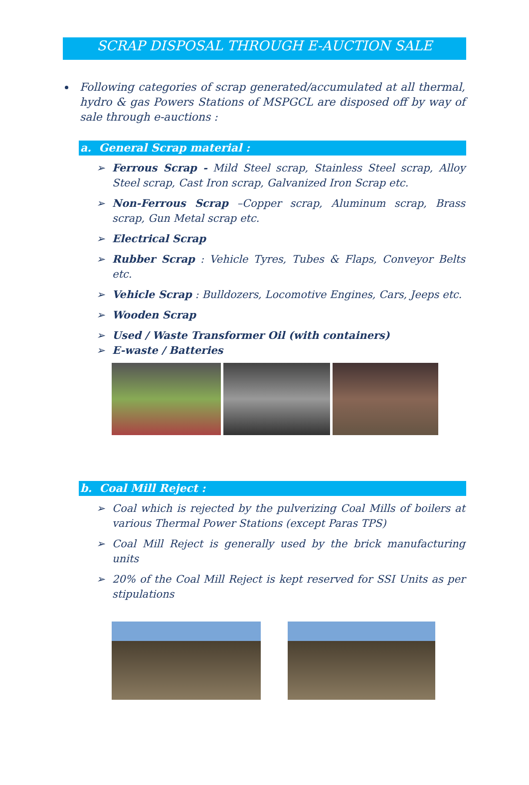SCRAP DISPOSAL THROUGH E-AUCTION SALE
Following categories of scrap generated/accumulated at all thermal, hydro & gas Powers Stations of MSPGCL are disposed off by way of sale through e-auctions :
a. General Scrap material :
➢ Ferrous Scrap - Mild Steel scrap, Stainless Steel scrap, Alloy Steel scrap, Cast Iron scrap, Galvanized Iron Scrap etc.
➢ Non-Ferrous Scrap –Copper scrap, Aluminum scrap, Brass scrap, Gun Metal scrap etc.
➢ Electrical Scrap
➢ Rubber Scrap : Vehicle Tyres, Tubes & Flaps, Conveyor Belts etc.
➢ Vehicle Scrap : Bulldozers, Locomotive Engines, Cars, Jeeps etc.
➢ Wooden Scrap
➢ Used / Waste Transformer Oil (with containers)
➢ E-waste / Batteries
b. Coal Mill Reject :
➢ Coal which is rejected by the pulverizing Coal Mills of boilers at various Thermal Power Stations (except Paras TPS)
➢ Coal Mill Reject is generally used by the brick manufacturing units
➢ 20% of the Coal Mill Reject is kept reserved for SSI Units as per stipulations